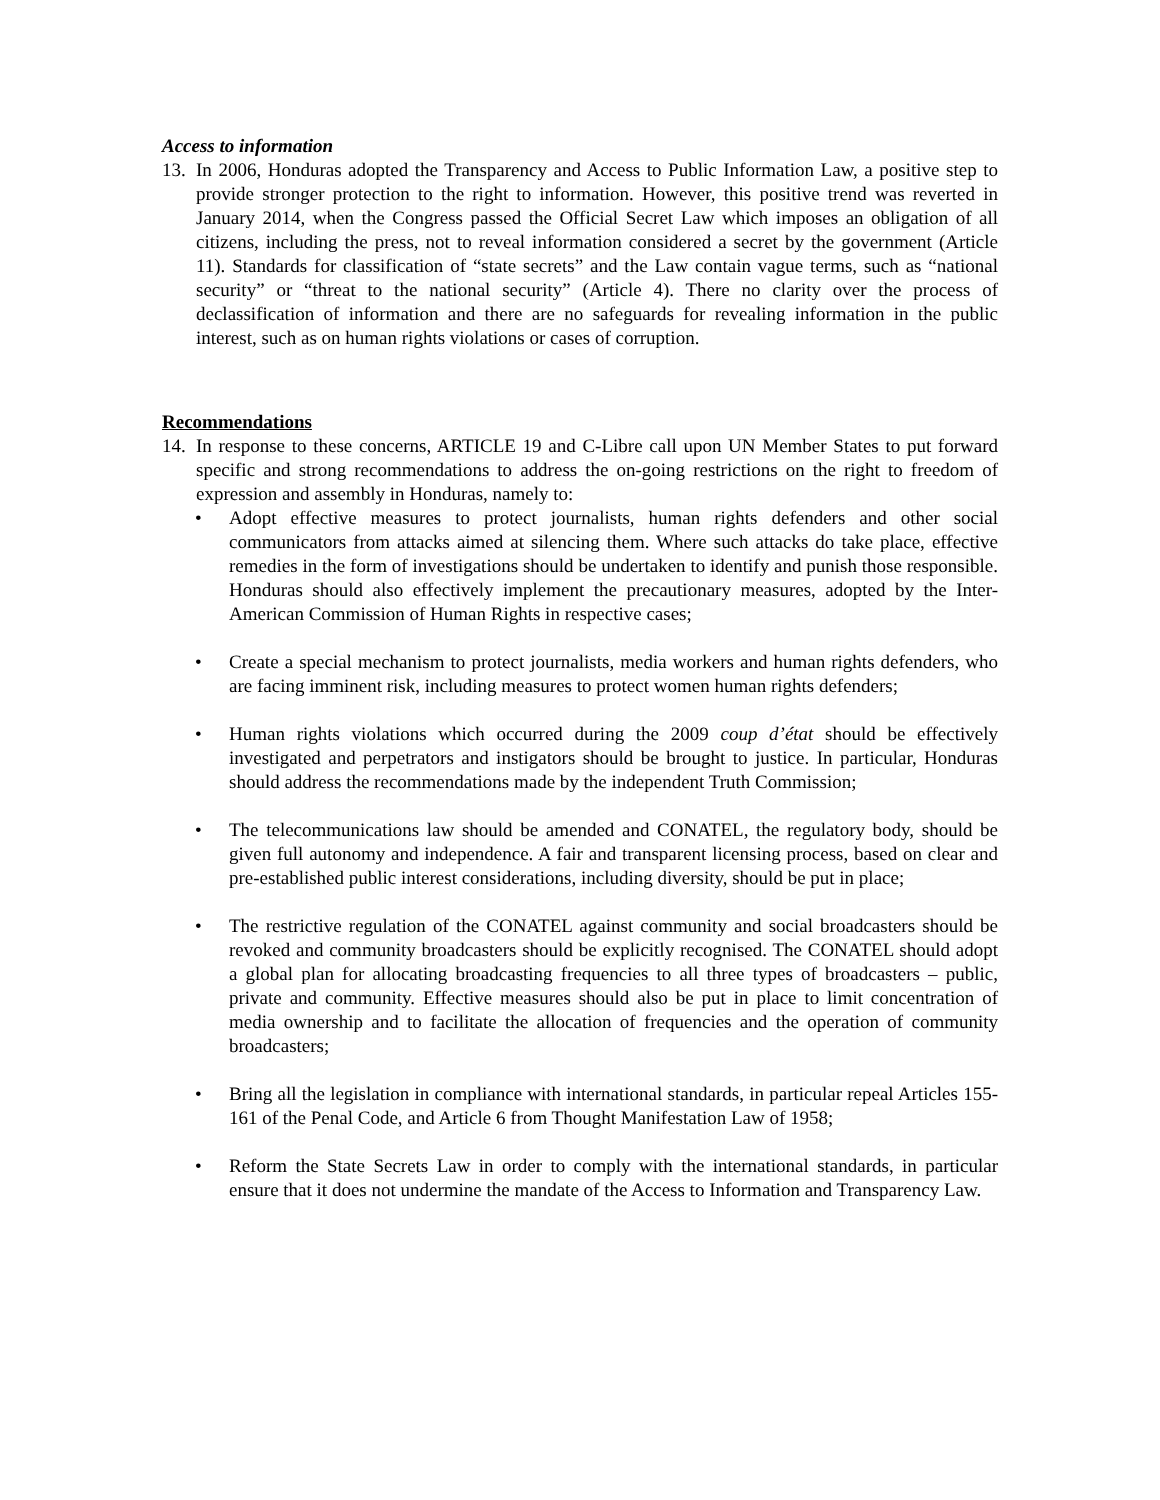Access to information
13. In 2006, Honduras adopted the Transparency and Access to Public Information Law, a positive step to provide stronger protection to the right to information. However, this positive trend was reverted in January 2014, when the Congress passed the Official Secret Law which imposes an obligation of all citizens, including the press, not to reveal information considered a secret by the government (Article 11). Standards for classification of “state secrets” and the Law contain vague terms, such as “national security” or “threat to the national security” (Article 4). There no clarity over the process of declassification of information and there are no safeguards for revealing information in the public interest, such as on human rights violations or cases of corruption.
Recommendations
14. In response to these concerns, ARTICLE 19 and C-Libre call upon UN Member States to put forward specific and strong recommendations to address the on-going restrictions on the right to freedom of expression and assembly in Honduras, namely to:
• Adopt effective measures to protect journalists, human rights defenders and other social communicators from attacks aimed at silencing them. Where such attacks do take place, effective remedies in the form of investigations should be undertaken to identify and punish those responsible. Honduras should also effectively implement the precautionary measures, adopted by the Inter-American Commission of Human Rights in respective cases;
• Create a special mechanism to protect journalists, media workers and human rights defenders, who are facing imminent risk, including measures to protect women human rights defenders;
• Human rights violations which occurred during the 2009 coup d’état should be effectively investigated and perpetrators and instigators should be brought to justice. In particular, Honduras should address the recommendations made by the independent Truth Commission;
• The telecommunications law should be amended and CONATEL, the regulatory body, should be given full autonomy and independence. A fair and transparent licensing process, based on clear and pre-established public interest considerations, including diversity, should be put in place;
• The restrictive regulation of the CONATEL against community and social broadcasters should be revoked and community broadcasters should be explicitly recognised. The CONATEL should adopt a global plan for allocating broadcasting frequencies to all three types of broadcasters – public, private and community. Effective measures should also be put in place to limit concentration of media ownership and to facilitate the allocation of frequencies and the operation of community broadcasters;
• Bring all the legislation in compliance with international standards, in particular repeal Articles 155-161 of the Penal Code, and Article 6 from Thought Manifestation Law of 1958;
• Reform the State Secrets Law in order to comply with the international standards, in particular ensure that it does not undermine the mandate of the Access to Information and Transparency Law.